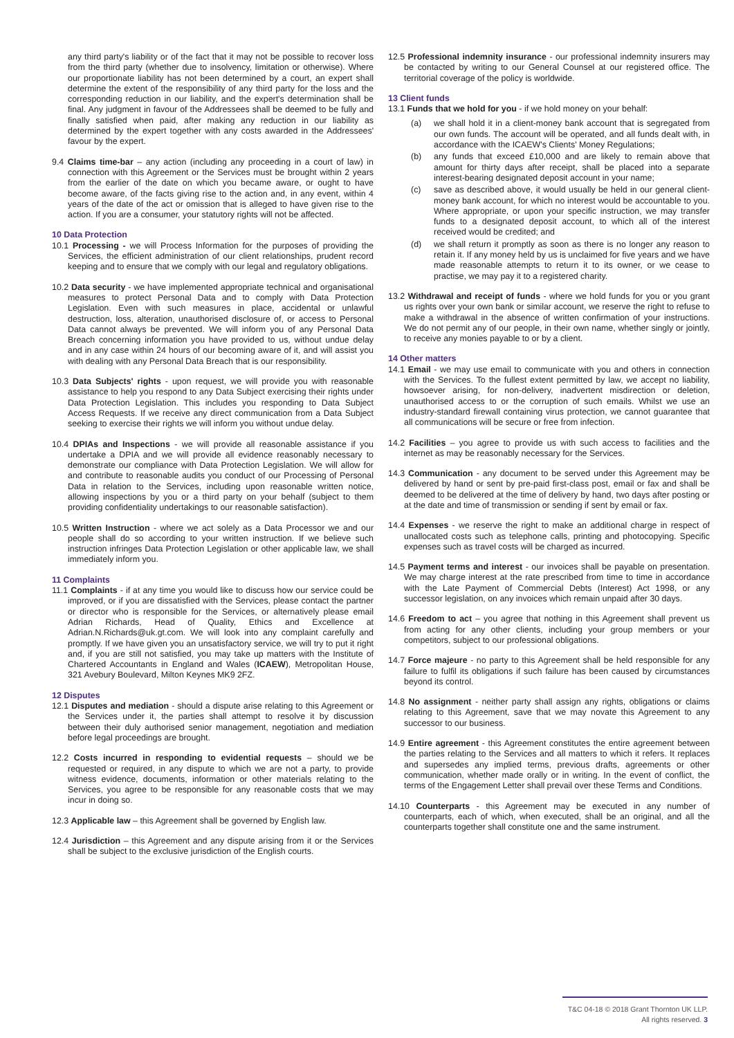any third party's liability or of the fact that it may not be possible to recover loss from the third party (whether due to insolvency, limitation or otherwise). Where our proportionate liability has not been determined by a court, an expert shall determine the extent of the responsibility of any third party for the loss and the corresponding reduction in our liability, and the expert's determination shall be final. Any judgment in favour of the Addressees shall be deemed to be fully and finally satisfied when paid, after making any reduction in our liability as determined by the expert together with any costs awarded in the Addressees' favour by the expert.
9.4 Claims time-bar – any action (including any proceeding in a court of law) in connection with this Agreement or the Services must be brought within 2 years from the earlier of the date on which you became aware, or ought to have become aware, of the facts giving rise to the action and, in any event, within 4 years of the date of the act or omission that is alleged to have given rise to the action. If you are a consumer, your statutory rights will not be affected.
10 Data Protection
10.1 Processing - we will Process Information for the purposes of providing the Services, the efficient administration of our client relationships, prudent record keeping and to ensure that we comply with our legal and regulatory obligations.
10.2 Data security - we have implemented appropriate technical and organisational measures to protect Personal Data and to comply with Data Protection Legislation. Even with such measures in place, accidental or unlawful destruction, loss, alteration, unauthorised disclosure of, or access to Personal Data cannot always be prevented. We will inform you of any Personal Data Breach concerning information you have provided to us, without undue delay and in any case within 24 hours of our becoming aware of it, and will assist you with dealing with any Personal Data Breach that is our responsibility.
10.3 Data Subjects' rights - upon request, we will provide you with reasonable assistance to help you respond to any Data Subject exercising their rights under Data Protection Legislation. This includes you responding to Data Subject Access Requests. If we receive any direct communication from a Data Subject seeking to exercise their rights we will inform you without undue delay.
10.4 DPIAs and Inspections - we will provide all reasonable assistance if you undertake a DPIA and we will provide all evidence reasonably necessary to demonstrate our compliance with Data Protection Legislation. We will allow for and contribute to reasonable audits you conduct of our Processing of Personal Data in relation to the Services, including upon reasonable written notice, allowing inspections by you or a third party on your behalf (subject to them providing confidentiality undertakings to our reasonable satisfaction).
10.5 Written Instruction - where we act solely as a Data Processor we and our people shall do so according to your written instruction. If we believe such instruction infringes Data Protection Legislation or other applicable law, we shall immediately inform you.
11 Complaints
11.1 Complaints - if at any time you would like to discuss how our service could be improved, or if you are dissatisfied with the Services, please contact the partner or director who is responsible for the Services, or alternatively please email Adrian Richards, Head of Quality, Ethics and Excellence at Adrian.N.Richards@uk.gt.com. We will look into any complaint carefully and promptly. If we have given you an unsatisfactory service, we will try to put it right and, if you are still not satisfied, you may take up matters with the Institute of Chartered Accountants in England and Wales (ICAEW), Metropolitan House, 321 Avebury Boulevard, Milton Keynes MK9 2FZ.
12 Disputes
12.1 Disputes and mediation - should a dispute arise relating to this Agreement or the Services under it, the parties shall attempt to resolve it by discussion between their duly authorised senior management, negotiation and mediation before legal proceedings are brought.
12.2 Costs incurred in responding to evidential requests – should we be requested or required, in any dispute to which we are not a party, to provide witness evidence, documents, information or other materials relating to the Services, you agree to be responsible for any reasonable costs that we may incur in doing so.
12.3 Applicable law – this Agreement shall be governed by English law.
12.4 Jurisdiction – this Agreement and any dispute arising from it or the Services shall be subject to the exclusive jurisdiction of the English courts.
12.5 Professional indemnity insurance - our professional indemnity insurers may be contacted by writing to our General Counsel at our registered office. The territorial coverage of the policy is worldwide.
13 Client funds
13.1 Funds that we hold for you - if we hold money on your behalf:
(a) we shall hold it in a client-money bank account that is segregated from our own funds. The account will be operated, and all funds dealt with, in accordance with the ICAEW's Clients' Money Regulations;
(b) any funds that exceed £10,000 and are likely to remain above that amount for thirty days after receipt, shall be placed into a separate interest-bearing designated deposit account in your name;
(c) save as described above, it would usually be held in our general client-money bank account, for which no interest would be accountable to you. Where appropriate, or upon your specific instruction, we may transfer funds to a designated deposit account, to which all of the interest received would be credited; and
(d) we shall return it promptly as soon as there is no longer any reason to retain it. If any money held by us is unclaimed for five years and we have made reasonable attempts to return it to its owner, or we cease to practise, we may pay it to a registered charity.
13.2 Withdrawal and receipt of funds - where we hold funds for you or you grant us rights over your own bank or similar account, we reserve the right to refuse to make a withdrawal in the absence of written confirmation of your instructions. We do not permit any of our people, in their own name, whether singly or jointly, to receive any monies payable to or by a client.
14 Other matters
14.1 Email - we may use email to communicate with you and others in connection with the Services. To the fullest extent permitted by law, we accept no liability, howsoever arising, for non-delivery, inadvertent misdirection or deletion, unauthorised access to or the corruption of such emails. Whilst we use an industry-standard firewall containing virus protection, we cannot guarantee that all communications will be secure or free from infection.
14.2 Facilities – you agree to provide us with such access to facilities and the internet as may be reasonably necessary for the Services.
14.3 Communication - any document to be served under this Agreement may be delivered by hand or sent by pre-paid first-class post, email or fax and shall be deemed to be delivered at the time of delivery by hand, two days after posting or at the date and time of transmission or sending if sent by email or fax.
14.4 Expenses - we reserve the right to make an additional charge in respect of unallocated costs such as telephone calls, printing and photocopying. Specific expenses such as travel costs will be charged as incurred.
14.5 Payment terms and interest - our invoices shall be payable on presentation. We may charge interest at the rate prescribed from time to time in accordance with the Late Payment of Commercial Debts (Interest) Act 1998, or any successor legislation, on any invoices which remain unpaid after 30 days.
14.6 Freedom to act – you agree that nothing in this Agreement shall prevent us from acting for any other clients, including your group members or your competitors, subject to our professional obligations.
14.7 Force majeure - no party to this Agreement shall be held responsible for any failure to fulfil its obligations if such failure has been caused by circumstances beyond its control.
14.8 No assignment - neither party shall assign any rights, obligations or claims relating to this Agreement, save that we may novate this Agreement to any successor to our business.
14.9 Entire agreement - this Agreement constitutes the entire agreement between the parties relating to the Services and all matters to which it refers. It replaces and supersedes any implied terms, previous drafts, agreements or other communication, whether made orally or in writing. In the event of conflict, the terms of the Engagement Letter shall prevail over these Terms and Conditions.
14.10 Counterparts - this Agreement may be executed in any number of counterparts, each of which, when executed, shall be an original, and all the counterparts together shall constitute one and the same instrument.
T&C 04-18 © 2018 Grant Thornton UK LLP. All rights reserved. 3